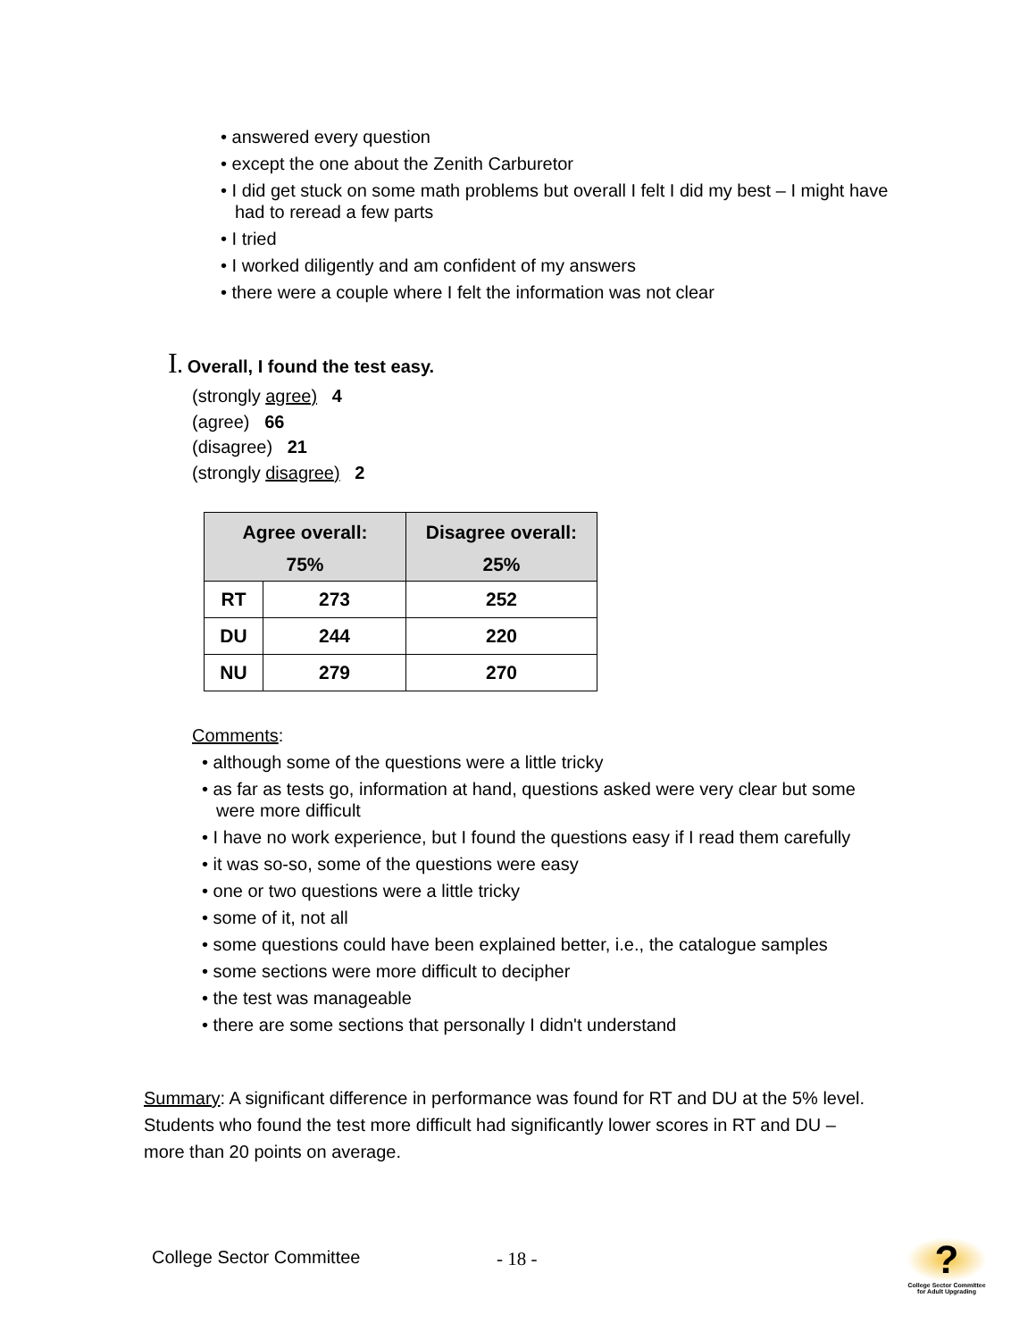• answered every question
• except the one about the Zenith Carburetor
• I did get stuck on some math problems but overall I felt I did my best – I might have had to reread a few parts
• I tried
• I worked diligently and am confident of my answers
• there were a couple where I felt the information was not clear
I. Overall, I found the test easy.
(strongly agree) 4
(agree) 66
(disagree) 21
(strongly disagree) 2
| Agree overall: 75% | | Disagree overall: 25% |
| --- | --- | --- |
| RT | 273 | 252 |
| DU | 244 | 220 |
| NU | 279 | 270 |
Comments:
• although some of the questions were a little tricky
• as far as tests go, information at hand, questions asked were very clear but some were more difficult
• I have no work experience, but I found the questions easy if I read them carefully
• it was so-so, some of the questions were easy
• one or two questions were a little tricky
• some of it, not all
• some questions could have been explained better, i.e., the catalogue samples
• some sections were more difficult to decipher
• the test was manageable
• there are some sections that personally I didn't understand
Summary: A significant difference in performance was found for RT and DU at the 5% level. Students who found the test more difficult had significantly lower scores in RT and DU – more than 20 points on average.
College Sector Committee - 18 -
?
College Sector Committee for Adult Upgrading